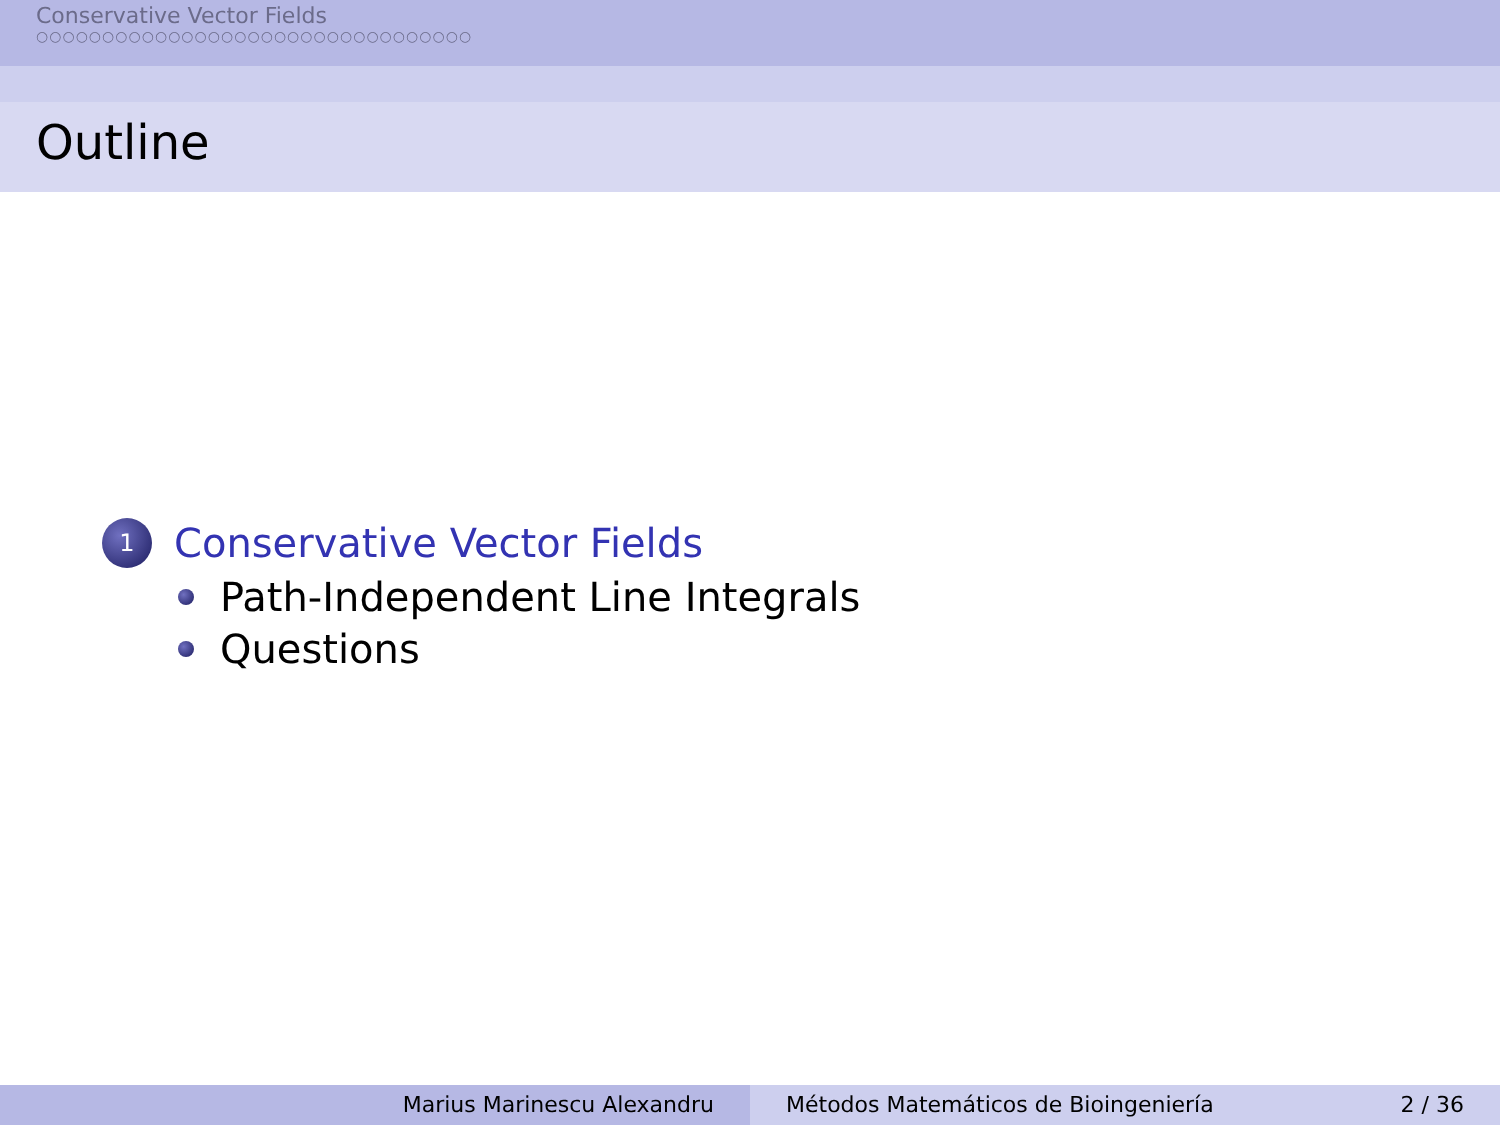Conservative Vector Fields
○○○○○○○○○○○○○○○○○○○○○○○○○○○○○○○○○
Outline
1 Conservative Vector Fields
Path-Independent Line Integrals
Questions
Marius Marinescu Alexandru Métodos Matemáticos de Bioingeniería 2 / 36